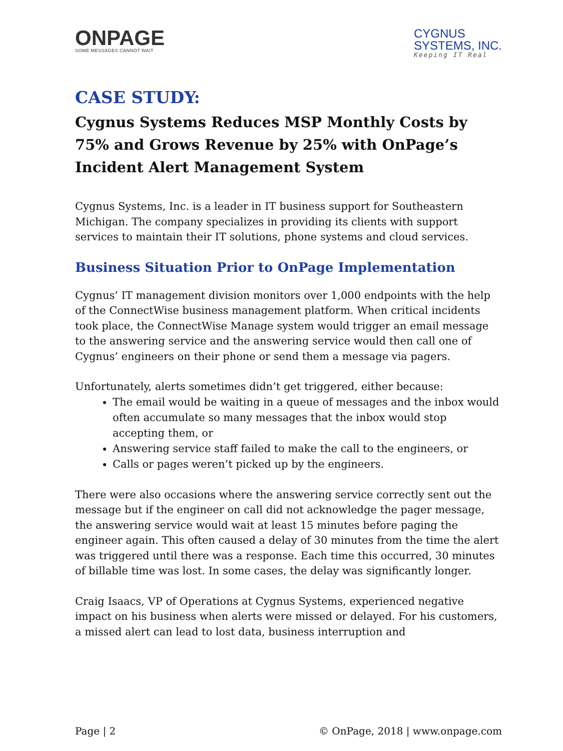ONPAGE
SOME MESSAGES CANNOT WAIT
CYGNUS
SYSTEMS, INC.
Keeping IT Real
CASE STUDY:
Cygnus Systems Reduces MSP Monthly Costs by 75% and Grows Revenue by 25% with OnPage’s Incident Alert Management System
Cygnus Systems, Inc. is a leader in IT business support for Southeastern Michigan. The company specializes in providing its clients with support services to maintain their IT solutions, phone systems and cloud services.
Business Situation Prior to OnPage Implementation
Cygnus’ IT management division monitors over 1,000 endpoints with the help of the ConnectWise business management platform. When critical incidents took place, the ConnectWise Manage system would trigger an email message to the answering service and the answering service would then call one of Cygnus’ engineers on their phone or send them a message via pagers.
Unfortunately, alerts sometimes didn’t get triggered, either because:
The email would be waiting in a queue of messages and the inbox would often accumulate so many messages that the inbox would stop accepting them, or
Answering service staff failed to make the call to the engineers, or
Calls or pages weren’t picked up by the engineers.
There were also occasions where the answering service correctly sent out the message but if the engineer on call did not acknowledge the pager message, the answering service would wait at least 15 minutes before paging the engineer again. This often caused a delay of 30 minutes from the time the alert was triggered until there was a response. Each time this occurred, 30 minutes of billable time was lost. In some cases, the delay was significantly longer.
Craig Isaacs, VP of Operations at Cygnus Systems, experienced negative impact on his business when alerts were missed or delayed. For his customers, a missed alert can lead to lost data, business interruption and
Page | 2 © OnPage, 2018 | www.onpage.com